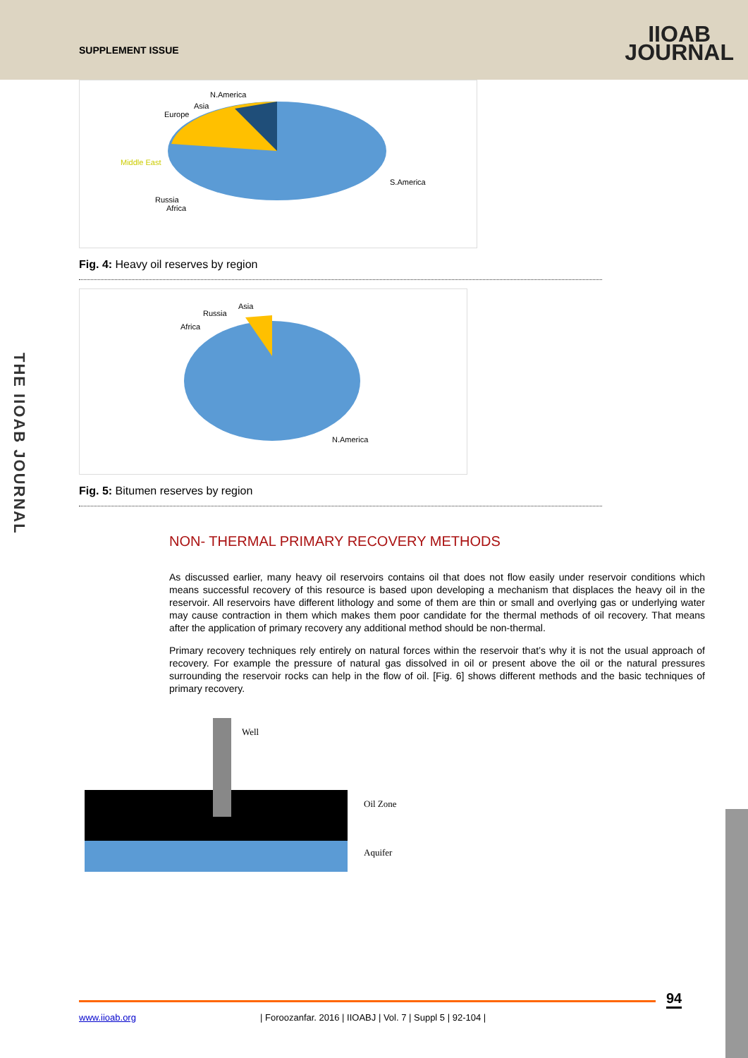SUPPLEMENT ISSUE
IIOAB
JOURNAL
THE IIOAB JOURNAL
N.America
Asia
Europe
Middle East
S.America
Russia
Africa
Fig. 4: Heavy oil reserves by region
Asia
Russia
Africa
N.America
Fig. 5: Bitumen reserves by region
NON- THERMAL PRIMARY RECOVERY METHODS
As discussed earlier, many heavy oil reservoirs contains oil that does not flow easily under reservoir conditions which means successful recovery of this resource is based upon developing a mechanism that displaces the heavy oil in the reservoir. All reservoirs have different lithology and some of them are thin or small and overlying gas or underlying water may cause contraction in them which makes them poor candidate for the thermal methods of oil recovery. That means after the application of primary recovery any additional method should be non-thermal.
Primary recovery techniques rely entirely on natural forces within the reservoir that’s why it is not the usual approach of recovery. For example the pressure of natural gas dissolved in oil or present above the oil or the natural pressures surrounding the reservoir rocks can help in the flow of oil. [Fig. 6] shows different methods and the basic techniques of primary recovery.
Well
Oil Zone
Aquifer
94
www.iioab.org
| Foroozanfar. 2016 | IIOABJ | Vol. 7 | Suppl 5 | 92-104 |